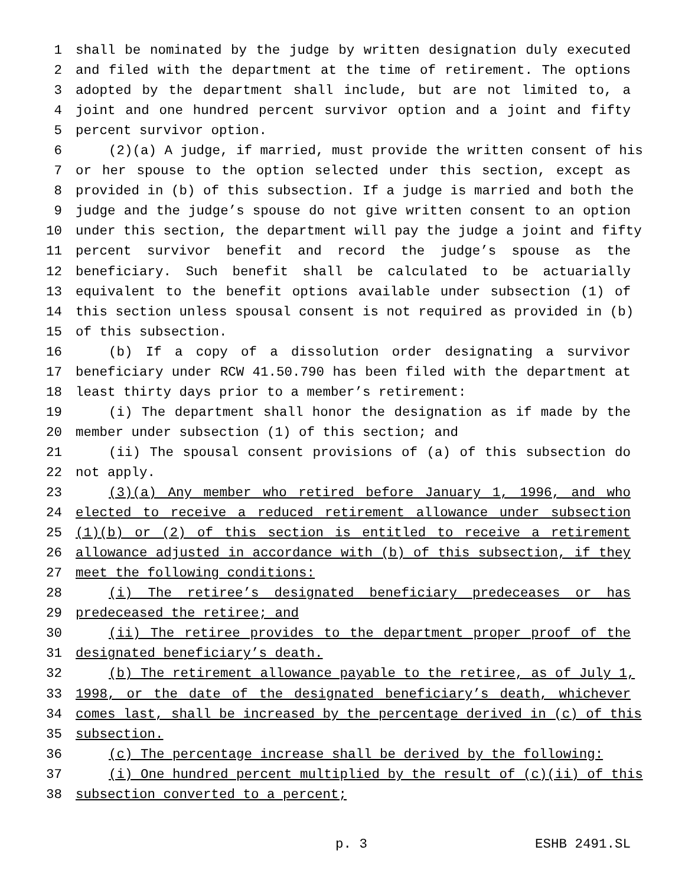1 shall be nominated by the judge by written designation duly executed
2 and filed with the department at the time of retirement. The options
3 adopted by the department shall include, but are not limited to, a
4 joint and one hundred percent survivor option and a joint and fifty
5 percent survivor option.
6 (2)(a) A judge, if married, must provide the written consent of his
7 or her spouse to the option selected under this section, except as
8 provided in (b) of this subsection. If a judge is married and both the
9 judge and the judge’s spouse do not give written consent to an option
10 under this section, the department will pay the judge a joint and fifty
11 percent survivor benefit and record the judge’s spouse as the
12 beneficiary. Such benefit shall be calculated to be actuarially
13 equivalent to the benefit options available under subsection (1) of
14 this section unless spousal consent is not required as provided in (b)
15 of this subsection.
16 (b) If a copy of a dissolution order designating a survivor
17 beneficiary under RCW 41.50.790 has been filed with the department at
18 least thirty days prior to a member’s retirement:
19 (i) The department shall honor the designation as if made by the
20 member under subsection (1) of this section; and
21 (ii) The spousal consent provisions of (a) of this subsection do
22 not apply.
23 (3)(a) Any member who retired before January 1, 1996, and who
24 elected to receive a reduced retirement allowance under subsection
25 (1)(b) or (2) of this section is entitled to receive a retirement
26 allowance adjusted in accordance with (b) of this subsection, if they
27 meet the following conditions:
28 (i) The retiree’s designated beneficiary predeceases or has
29 predeceased the retiree; and
30 (ii) The retiree provides to the department proper proof of the
31 designated beneficiary’s death.
32 (b) The retirement allowance payable to the retiree, as of July 1,
33 1998, or the date of the designated beneficiary’s death, whichever
34 comes last, shall be increased by the percentage derived in (c) of this
35 subsection.
36 (c) The percentage increase shall be derived by the following:
37 (i) One hundred percent multiplied by the result of (c)(ii) of this
38 subsection converted to a percent;
p. 3 ESHB 2491.SL